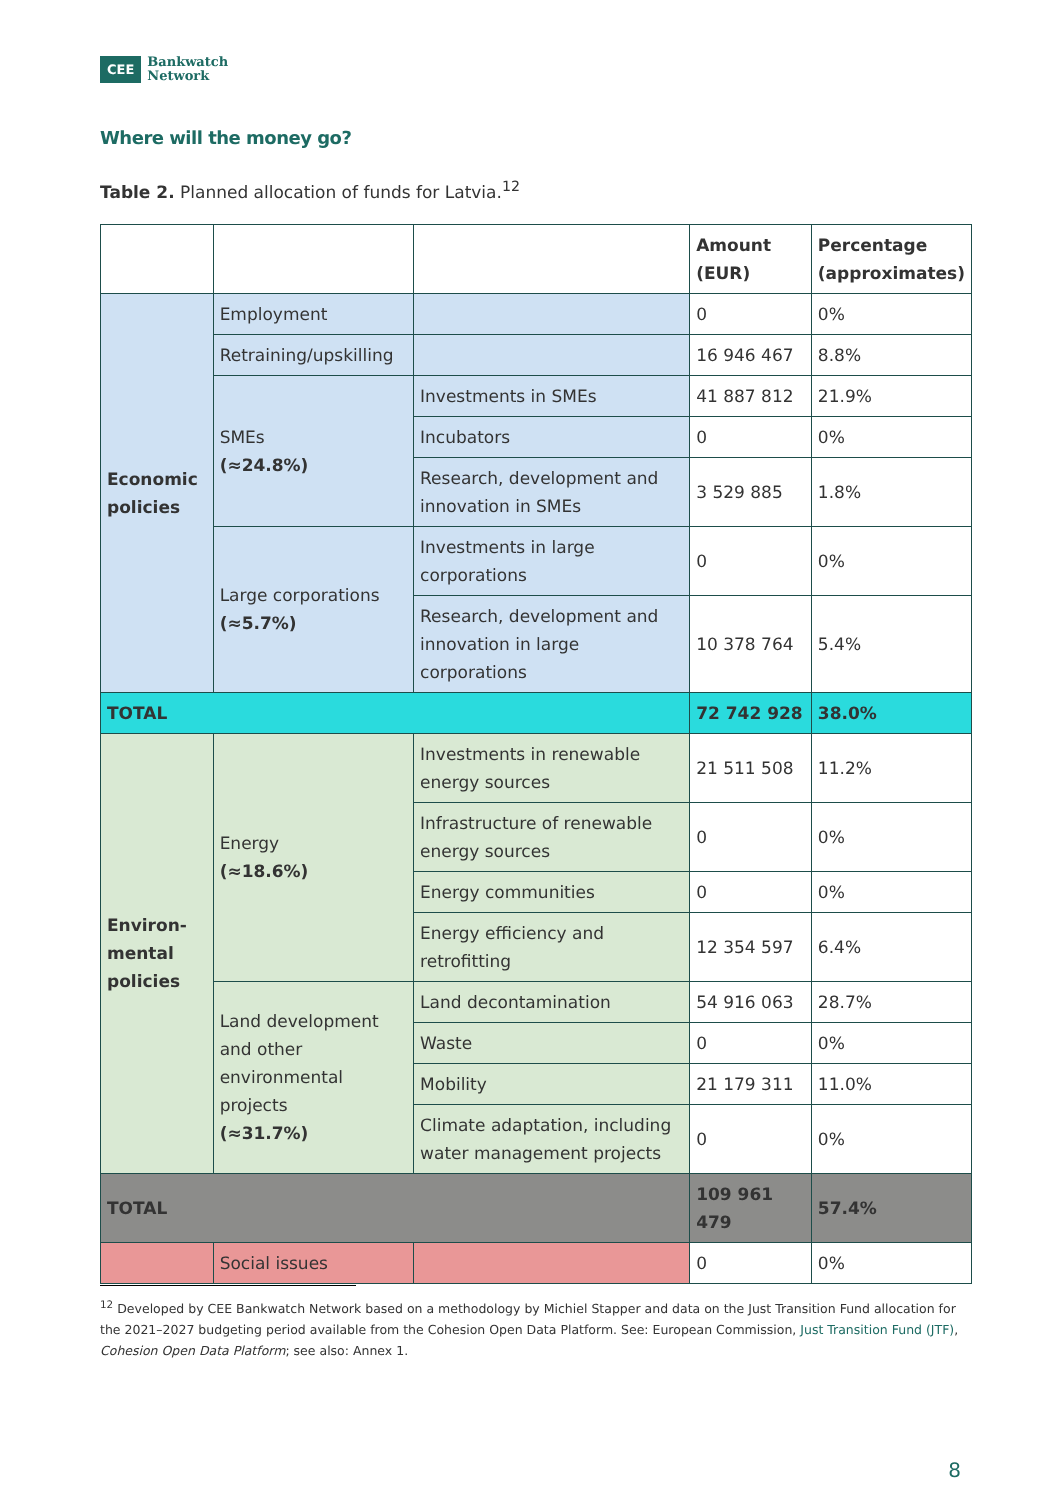CEE Bankwatch
Network
Where will the money go?
Table 2. Planned allocation of funds for Latvia.<sup>12</sup>
| | | | Amount (EUR) | Percentage (approximates) |
| --- | --- | --- | --- | --- |
| Economic policies | Employment | | 0 | 0% |
| | Retraining/upskilling | | 16 946 467 | 8.8% |
| | SMEs (≈24.8%) | Investments in SMEs | 41 887 812 | 21.9% |
| | | Incubators | 0 | 0% |
| | | Research, development and innovation in SMEs | 3 529 885 | 1.8% |
| | Large corporations (≈5.7%) | Investments in large corporations | 0 | 0% |
| | | Research, development and innovation in large corporations | 10 378 764 | 5.4% |
| TOTAL | | | 72 742 928 | 38.0% |
| Environ-mental policies | Energy (≈18.6%) | Investments in renewable energy sources | 21 511 508 | 11.2% |
| | | Infrastructure of renewable energy sources | 0 | 0% |
| | | Energy communities | 0 | 0% |
| | | Energy efficiency and retrofitting | 12 354 597 | 6.4% |
| | Land development and other environmental projects (≈31.7%) | Land decontamination | 54 916 063 | 28.7% |
| | | Waste | 0 | 0% |
| | | Mobility | 21 179 311 | 11.0% |
| | | Climate adaptation, including water management projects | 0 | 0% |
| TOTAL | | | 109 961 479 | 57.4% |
| | Social issues | | 0 | 0% |
<sup>12</sup> Developed by CEE Bankwatch Network based on a methodology by Michiel Stapper and data on the Just Transition Fund allocation for the 2021–2027 budgeting period available from the Cohesion Open Data Platform. See: European Commission, Just Transition Fund (JTF), Cohesion Open Data Platform; see also: Annex 1.
8